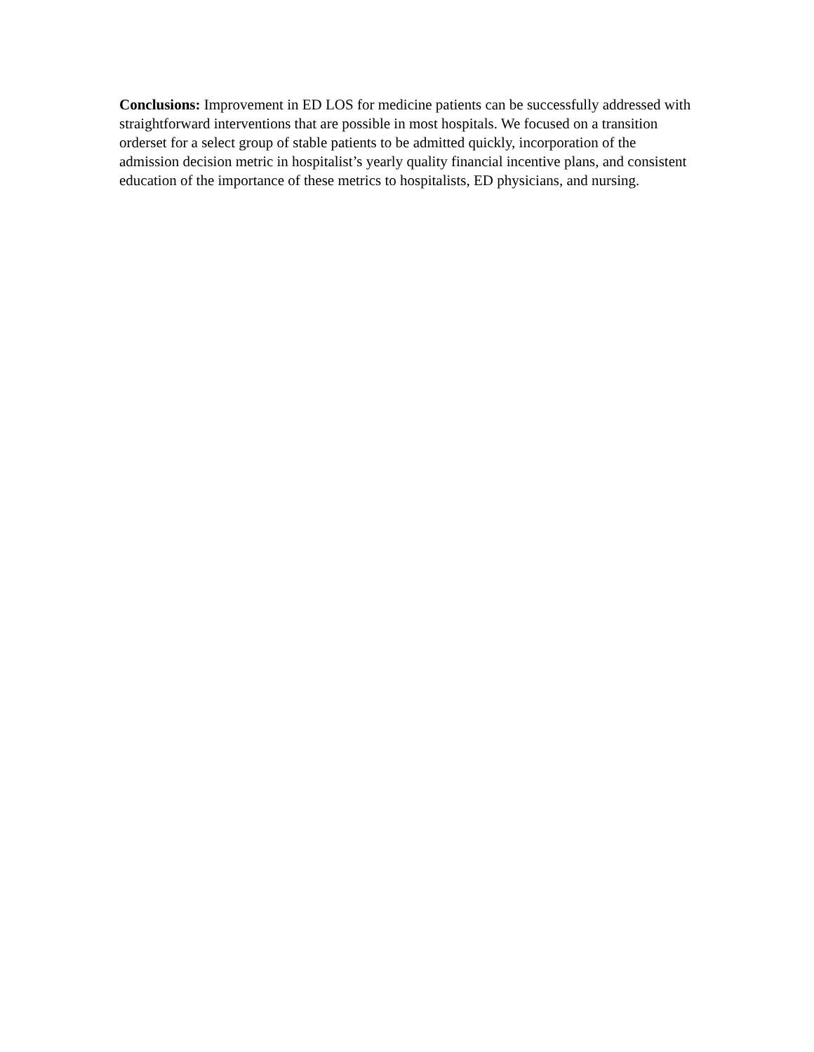Conclusions: Improvement in ED LOS for medicine patients can be successfully addressed with straightforward interventions that are possible in most hospitals. We focused on a transition orderset for a select group of stable patients to be admitted quickly, incorporation of the admission decision metric in hospitalist’s yearly quality financial incentive plans, and consistent education of the importance of these metrics to hospitalists, ED physicians, and nursing.